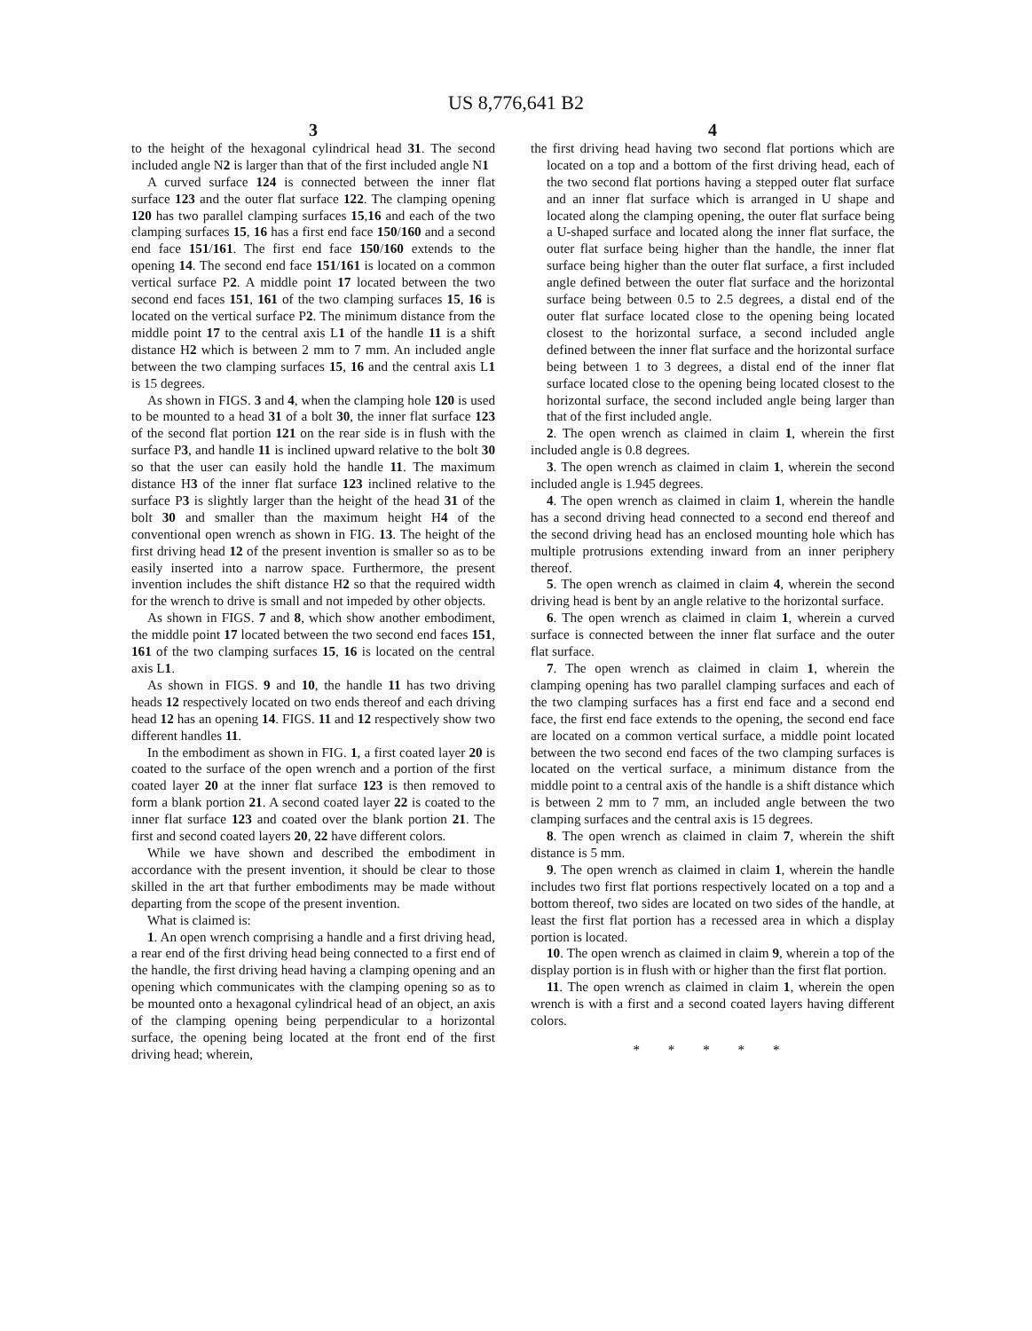US 8,776,641 B2
3
to the height of the hexagonal cylindrical head 31. The second included angle N2 is larger than that of the first included angle N1
A curved surface 124 is connected between the inner flat surface 123 and the outer flat surface 122. The clamping opening 120 has two parallel clamping surfaces 15,16 and each of the two clamping surfaces 15, 16 has a first end face 150/160 and a second end face 151/161. The first end face 150/160 extends to the opening 14. The second end face 151/161 is located on a common vertical surface P2. A middle point 17 located between the two second end faces 151, 161 of the two clamping surfaces 15, 16 is located on the vertical surface P2. The minimum distance from the middle point 17 to the central axis L1 of the handle 11 is a shift distance H2 which is between 2 mm to 7 mm. An included angle between the two clamping surfaces 15, 16 and the central axis L1 is 15 degrees.
As shown in FIGS. 3 and 4, when the clamping hole 120 is used to be mounted to a head 31 of a bolt 30, the inner flat surface 123 of the second flat portion 121 on the rear side is in flush with the surface P3, and handle 11 is inclined upward relative to the bolt 30 so that the user can easily hold the handle 11. The maximum distance H3 of the inner flat surface 123 inclined relative to the surface P3 is slightly larger than the height of the head 31 of the bolt 30 and smaller than the maximum height H4 of the conventional open wrench as shown in FIG. 13. The height of the first driving head 12 of the present invention is smaller so as to be easily inserted into a narrow space. Furthermore, the present invention includes the shift distance H2 so that the required width for the wrench to drive is small and not impeded by other objects.
As shown in FIGS. 7 and 8, which show another embodiment, the middle point 17 located between the two second end faces 151, 161 of the two clamping surfaces 15, 16 is located on the central axis L1.
As shown in FIGS. 9 and 10, the handle 11 has two driving heads 12 respectively located on two ends thereof and each driving head 12 has an opening 14. FIGS. 11 and 12 respectively show two different handles 11.
In the embodiment as shown in FIG. 1, a first coated layer 20 is coated to the surface of the open wrench and a portion of the first coated layer 20 at the inner flat surface 123 is then removed to form a blank portion 21. A second coated layer 22 is coated to the inner flat surface 123 and coated over the blank portion 21. The first and second coated layers 20, 22 have different colors.
While we have shown and described the embodiment in accordance with the present invention, it should be clear to those skilled in the art that further embodiments may be made without departing from the scope of the present invention.
What is claimed is:
1. An open wrench comprising a handle and a first driving head, a rear end of the first driving head being connected to a first end of the handle, the first driving head having a clamping opening and an opening which communicates with the clamping opening so as to be mounted onto a hexagonal cylindrical head of an object, an axis of the clamping opening being perpendicular to a horizontal surface, the opening being located at the front end of the first driving head; wherein,
4
the first driving head having two second flat portions which are located on a top and a bottom of the first driving head, each of the two second flat portions having a stepped outer flat surface and an inner flat surface which is arranged in U shape and located along the clamping opening, the outer flat surface being a U-shaped surface and located along the inner flat surface, the outer flat surface being higher than the handle, the inner flat surface being higher than the outer flat surface, a first included angle defined between the outer flat surface and the horizontal surface being between 0.5 to 2.5 degrees, a distal end of the outer flat surface located close to the opening being located closest to the horizontal surface, a second included angle defined between the inner flat surface and the horizontal surface being between 1 to 3 degrees, a distal end of the inner flat surface located close to the opening being located closest to the horizontal surface, the second included angle being larger than that of the first included angle.
2. The open wrench as claimed in claim 1, wherein the first included angle is 0.8 degrees.
3. The open wrench as claimed in claim 1, wherein the second included angle is 1.945 degrees.
4. The open wrench as claimed in claim 1, wherein the handle has a second driving head connected to a second end thereof and the second driving head has an enclosed mounting hole which has multiple protrusions extending inward from an inner periphery thereof.
5. The open wrench as claimed in claim 4, wherein the second driving head is bent by an angle relative to the horizontal surface.
6. The open wrench as claimed in claim 1, wherein a curved surface is connected between the inner flat surface and the outer flat surface.
7. The open wrench as claimed in claim 1, wherein the clamping opening has two parallel clamping surfaces and each of the two clamping surfaces has a first end face and a second end face, the first end face extends to the opening, the second end face are located on a common vertical surface, a middle point located between the two second end faces of the two clamping surfaces is located on the vertical surface, a minimum distance from the middle point to a central axis of the handle is a shift distance which is between 2 mm to 7 mm, an included angle between the two clamping surfaces and the central axis is 15 degrees.
8. The open wrench as claimed in claim 7, wherein the shift distance is 5 mm.
9. The open wrench as claimed in claim 1, wherein the handle includes two first flat portions respectively located on a top and a bottom thereof, two sides are located on two sides of the handle, at least the first flat portion has a recessed area in which a display portion is located.
10. The open wrench as claimed in claim 9, wherein a top of the display portion is in flush with or higher than the first flat portion.
11. The open wrench as claimed in claim 1, wherein the open wrench is with a first and a second coated layers having different colors.
* * * * *